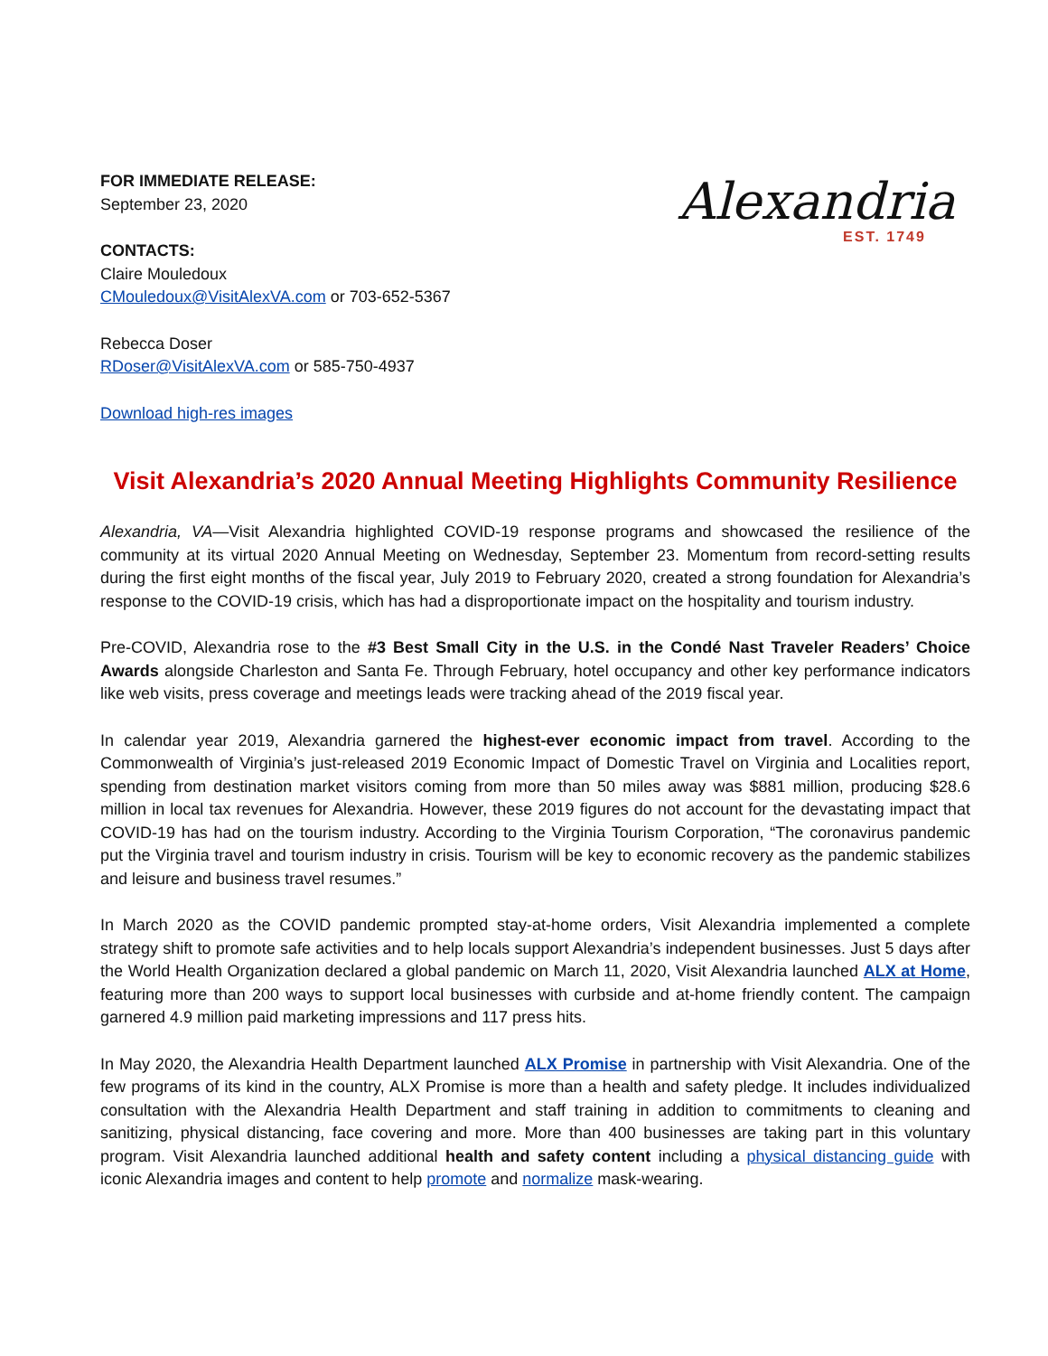FOR IMMEDIATE RELEASE:
September 23, 2020
CONTACTS:
Claire Mouledoux
CMouledoux@VisitAlexVA.com or 703-652-5367
Rebecca Doser
RDoser@VisitAlexVA.com or 585-750-4937
Download high-res images
Alexandria
EST. 1749
Visit Alexandria’s 2020 Annual Meeting Highlights Community Resilience
Alexandria, VA—Visit Alexandria highlighted COVID-19 response programs and showcased the resilience of the community at its virtual 2020 Annual Meeting on Wednesday, September 23. Momentum from record-setting results during the first eight months of the fiscal year, July 2019 to February 2020, created a strong foundation for Alexandria’s response to the COVID-19 crisis, which has had a disproportionate impact on the hospitality and tourism industry.
Pre-COVID, Alexandria rose to the #3 Best Small City in the U.S. in the Condé Nast Traveler Readers’ Choice Awards alongside Charleston and Santa Fe. Through February, hotel occupancy and other key performance indicators like web visits, press coverage and meetings leads were tracking ahead of the 2019 fiscal year.
In calendar year 2019, Alexandria garnered the highest-ever economic impact from travel. According to the Commonwealth of Virginia’s just-released 2019 Economic Impact of Domestic Travel on Virginia and Localities report, spending from destination market visitors coming from more than 50 miles away was $881 million, producing $28.6 million in local tax revenues for Alexandria. However, these 2019 figures do not account for the devastating impact that COVID-19 has had on the tourism industry. According to the Virginia Tourism Corporation, “The coronavirus pandemic put the Virginia travel and tourism industry in crisis. Tourism will be key to economic recovery as the pandemic stabilizes and leisure and business travel resumes.”
In March 2020 as the COVID pandemic prompted stay-at-home orders, Visit Alexandria implemented a complete strategy shift to promote safe activities and to help locals support Alexandria’s independent businesses. Just 5 days after the World Health Organization declared a global pandemic on March 11, 2020, Visit Alexandria launched ALX at Home, featuring more than 200 ways to support local businesses with curbside and at-home friendly content. The campaign garnered 4.9 million paid marketing impressions and 117 press hits.
In May 2020, the Alexandria Health Department launched ALX Promise in partnership with Visit Alexandria. One of the few programs of its kind in the country, ALX Promise is more than a health and safety pledge. It includes individualized consultation with the Alexandria Health Department and staff training in addition to commitments to cleaning and sanitizing, physical distancing, face covering and more. More than 400 businesses are taking part in this voluntary program. Visit Alexandria launched additional health and safety content including a physical distancing guide with iconic Alexandria images and content to help promote and normalize mask-wearing.